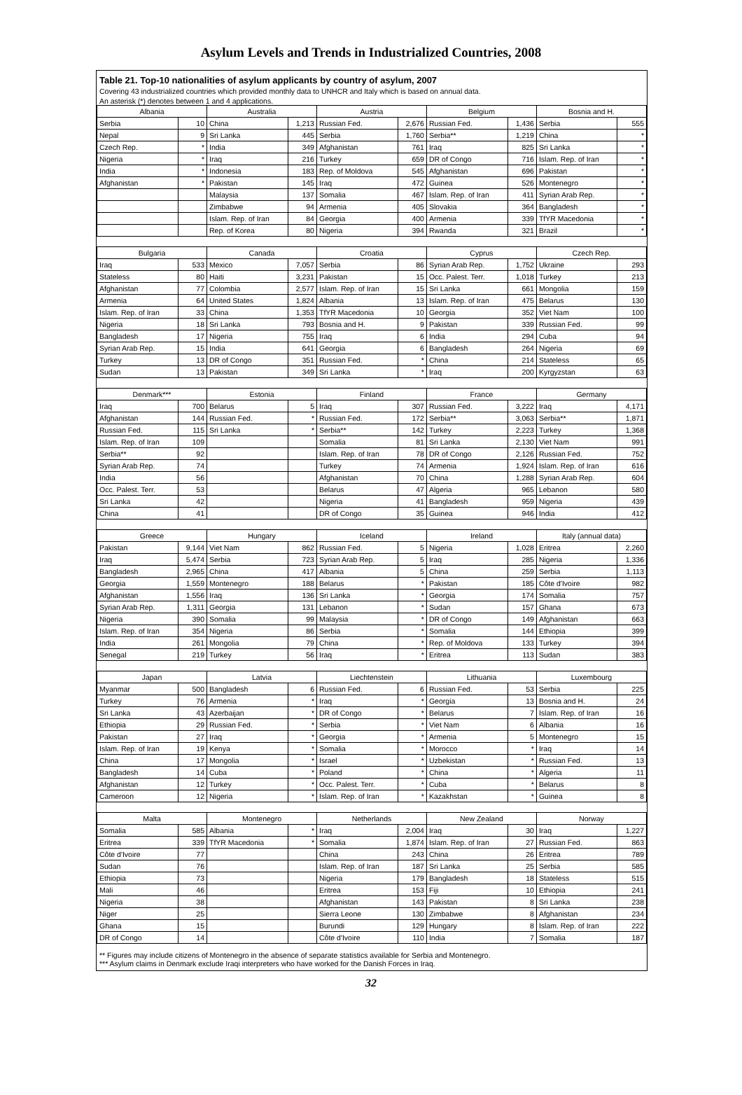Asylum Levels and Trends in Industrialized Countries, 2008
Table 21. Top-10 nationalities of asylum applicants by country of asylum, 2007
Covering 43 industrialized countries which provided monthly data to UNHCR and Italy which is based on annual data.
An asterisk (*) denotes between 1 and 4 applications.
| Albania | | Australia | | Austria | | Belgium | | Bosnia and H. | |
| --- | --- | --- | --- | --- | --- | --- | --- | --- | --- |
| Serbia | 10 | China | 1,213 | Russian Fed. | 2,676 | Russian Fed. | 1,436 | Serbia | 555 |
| Nepal | 9 | Sri Lanka | 445 | Serbia | 1,760 | Serbia** | 1,219 | China | * |
| Czech Rep. | * | India | 349 | Afghanistan | 761 | Iraq | 825 | Sri Lanka | * |
| Nigeria | * | Iraq | 216 | Turkey | 659 | DR of Congo | 716 | Islam. Rep. of Iran | * |
| India | * | Indonesia | 183 | Rep. of Moldova | 545 | Afghanistan | 696 | Pakistan | * |
| Afghanistan | * | Pakistan | 145 | Iraq | 472 | Guinea | 526 | Montenegro | * |
| | | Malaysia | 137 | Somalia | 467 | Islam. Rep. of Iran | 411 | Syrian Arab Rep. | * |
| | | Zimbabwe | 94 | Armenia | 405 | Slovakia | 364 | Bangladesh | * |
| | | Islam. Rep. of Iran | 84 | Georgia | 400 | Armenia | 339 | TfYR Macedonia | * |
| | | Rep. of Korea | 80 | Nigeria | 394 | Rwanda | 321 | Brazil | * |
| Bulgaria | | Canada | | Croatia | | Cyprus | | Czech Rep. | |
| Iraq | 533 | Mexico | 7,057 | Serbia | 86 | Syrian Arab Rep. | 1,752 | Ukraine | 293 |
| Stateless | 80 | Haiti | 3,231 | Pakistan | 15 | Occ. Palest. Terr. | 1,018 | Turkey | 213 |
| Afghanistan | 77 | Colombia | 2,577 | Islam. Rep. of Iran | 15 | Sri Lanka | 661 | Mongolia | 159 |
| Armenia | 64 | United States | 1,824 | Albania | 13 | Islam. Rep. of Iran | 475 | Belarus | 130 |
| Islam. Rep. of Iran | 33 | China | 1,353 | TfYR Macedonia | 10 | Georgia | 352 | Viet Nam | 100 |
| Nigeria | 18 | Sri Lanka | 793 | Bosnia and H. | 9 | Pakistan | 339 | Russian Fed. | 99 |
| Bangladesh | 17 | Nigeria | 755 | Iraq | 6 | India | 294 | Cuba | 94 |
| Syrian Arab Rep. | 15 | India | 641 | Georgia | 6 | Bangladesh | 264 | Nigeria | 69 |
| Turkey | 13 | DR of Congo | 351 | Russian Fed. | * | China | 214 | Stateless | 65 |
| Sudan | 13 | Pakistan | 349 | Sri Lanka | * | Iraq | 200 | Kyrgyzstan | 63 |
| Denmark*** | | Estonia | | Finland | | France | | Germany | |
| Iraq | 700 | Belarus | 5 | Iraq | 307 | Russian Fed. | 3,222 | Iraq | 4,171 |
| Afghanistan | 144 | Russian Fed. | * | Russian Fed. | 172 | Serbia** | 3,063 | Serbia** | 1,871 |
| Russian Fed. | 115 | Sri Lanka | * | Serbia** | 142 | Turkey | 2,223 | Turkey | 1,368 |
| Islam. Rep. of Iran | 109 | | | Somalia | 81 | Sri Lanka | 2,130 | Viet Nam | 991 |
| Serbia** | 92 | | | Islam. Rep. of Iran | 78 | DR of Congo | 2,126 | Russian Fed. | 752 |
| Syrian Arab Rep. | 74 | | | Turkey | 74 | Armenia | 1,924 | Islam. Rep. of Iran | 616 |
| India | 56 | | | Afghanistan | 70 | China | 1,288 | Syrian Arab Rep. | 604 |
| Occ. Palest. Terr. | 53 | | | Belarus | 47 | Algeria | 965 | Lebanon | 580 |
| Sri Lanka | 42 | | | Nigeria | 41 | Bangladesh | 959 | Nigeria | 439 |
| China | 41 | | | DR of Congo | 35 | Guinea | 946 | India | 412 |
| Greece | | Hungary | | Iceland | | Ireland | | Italy (annual data) | |
| Pakistan | 9,144 | Viet Nam | 862 | Russian Fed. | 5 | Nigeria | 1,028 | Eritrea | 2,260 |
| Iraq | 5,474 | Serbia | 723 | Syrian Arab Rep. | 5 | Iraq | 285 | Nigeria | 1,336 |
| Bangladesh | 2,965 | China | 417 | Albania | 5 | China | 259 | Serbia | 1,113 |
| Georgia | 1,559 | Montenegro | 188 | Belarus | * | Pakistan | 185 | Côte d'Ivoire | 982 |
| Afghanistan | 1,556 | Iraq | 136 | Sri Lanka | * | Georgia | 174 | Somalia | 757 |
| Syrian Arab Rep. | 1,311 | Georgia | 131 | Lebanon | * | Sudan | 157 | Ghana | 673 |
| Nigeria | 390 | Somalia | 99 | Malaysia | * | DR of Congo | 149 | Afghanistan | 663 |
| Islam. Rep. of Iran | 354 | Nigeria | 86 | Serbia | * | Somalia | 144 | Ethiopia | 399 |
| India | 261 | Mongolia | 79 | China | * | Rep. of Moldova | 133 | Turkey | 394 |
| Senegal | 219 | Turkey | 56 | Iraq | * | Eritrea | 113 | Sudan | 383 |
| Japan | | Latvia | | Liechtenstein | | Lithuania | | Luxembourg | |
| Myanmar | 500 | Bangladesh | 6 | Russian Fed. | 6 | Russian Fed. | 53 | Serbia | 225 |
| Turkey | 76 | Armenia | * | Iraq | * | Georgia | 13 | Bosnia and H. | 24 |
| Sri Lanka | 43 | Azerbaijan | * | DR of Congo | * | Belarus | 7 | Islam. Rep. of Iran | 16 |
| Ethiopia | 29 | Russian Fed. | * | Serbia | * | Viet Nam | 6 | Albania | 16 |
| Pakistan | 27 | Iraq | * | Georgia | * | Armenia | 5 | Montenegro | 15 |
| Islam. Rep. of Iran | 19 | Kenya | * | Somalia | * | Morocco | * | Iraq | 14 |
| China | 17 | Mongolia | * | Israel | * | Uzbekistan | * | Russian Fed. | 13 |
| Bangladesh | 14 | Cuba | * | Poland | * | China | * | Algeria | 11 |
| Afghanistan | 12 | Turkey | * | Occ. Palest. Terr. | * | Cuba | * | Belarus | 8 |
| Cameroon | 12 | Nigeria | * | Islam. Rep. of Iran | * | Kazakhstan | * | Guinea | 8 |
| Malta | | Montenegro | | Netherlands | | New Zealand | | Norway | |
| Somalia | 585 | Albania | * | Iraq | 2,004 | Iraq | 30 | Iraq | 1,227 |
| Eritrea | 339 | TfYR Macedonia | * | Somalia | 1,874 | Islam. Rep. of Iran | 27 | Russian Fed. | 863 |
| Côte d'Ivoire | 77 | | | China | 243 | China | 26 | Eritrea | 789 |
| Sudan | 76 | | | Islam. Rep. of Iran | 187 | Sri Lanka | 25 | Serbia | 585 |
| Ethiopia | 73 | | | Nigeria | 179 | Bangladesh | 18 | Stateless | 515 |
| Mali | 46 | | | Eritrea | 153 | Fiji | 10 | Ethiopia | 241 |
| Nigeria | 38 | | | Afghanistan | 143 | Pakistan | 8 | Sri Lanka | 238 |
| Niger | 25 | | | Sierra Leone | 130 | Zimbabwe | 8 | Afghanistan | 234 |
| Ghana | 15 | | | Burundi | 129 | Hungary | 8 | Islam. Rep. of Iran | 222 |
| DR of Congo | 14 | | | Côte d'Ivoire | 110 | India | 7 | Somalia | 187 |
** Figures may include citizens of Montenegro in the absence of separate statistics available for Serbia and Montenegro.
*** Asylum claims in Denmark exclude Iraqi interpreters who have worked for the Danish Forces in Iraq.
32